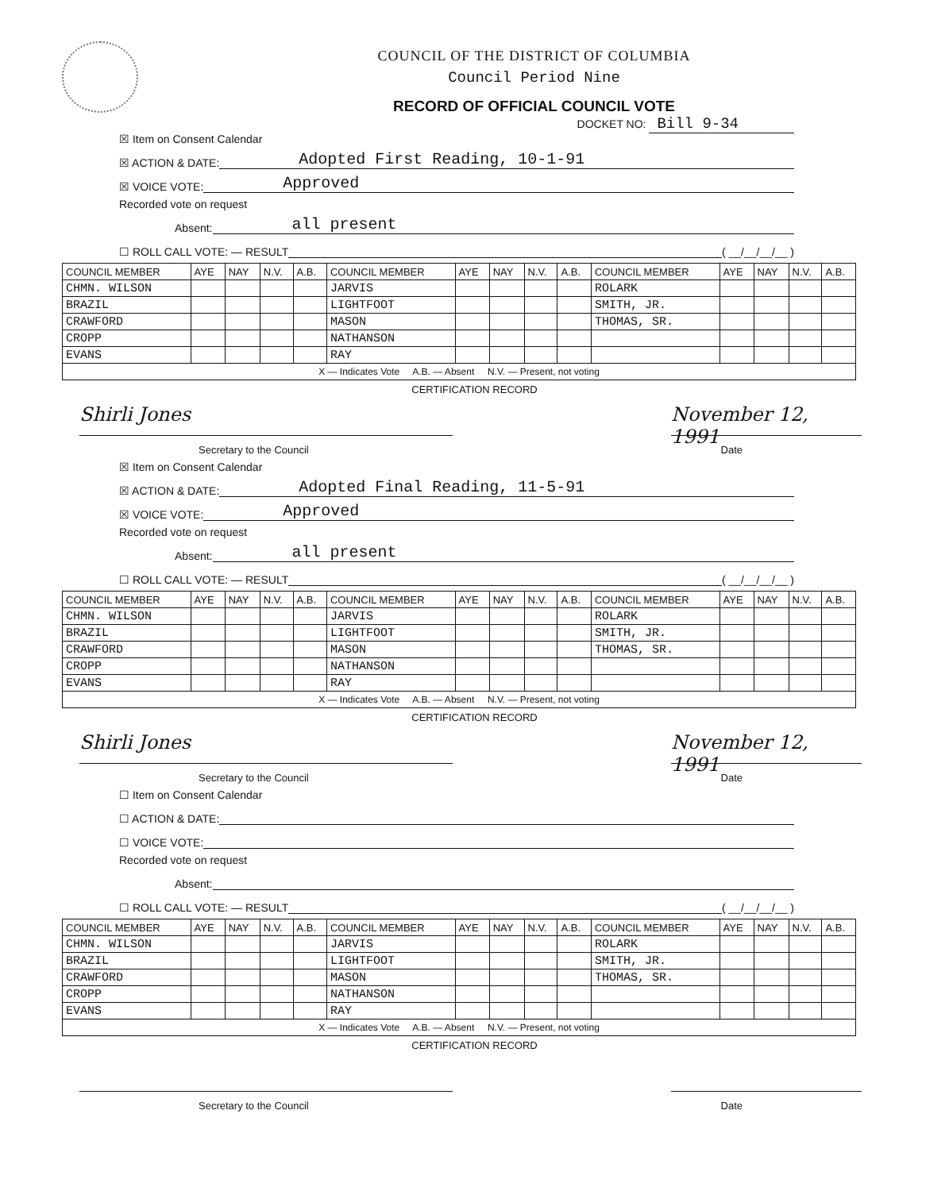COUNCIL OF THE DISTRICT OF COLUMBIA
Council Period Nine
RECORD OF OFFICIAL COUNCIL VOTE
DOCKET NO: Bill 9-34
☒ Item on Consent Calendar
☒ ACTION & DATE: Adopted First Reading, 10-1-91
☒ VOICE VOTE: Approved
Recorded vote on request
Absent: all present
☐ ROLL CALL VOTE: — RESULT ( __/__/__/__ )
| COUNCIL MEMBER | AYE | NAY | N.V. | A.B. | COUNCIL MEMBER | AYE | NAY | N.V. | A.B. | COUNCIL MEMBER | AYE | NAY | N.V. | A.B. |
| --- | --- | --- | --- | --- | --- | --- | --- | --- | --- | --- | --- | --- | --- | --- |
| CHMN. WILSON | | | | | JARVIS | | | | | ROLARK | | | | |
| BRAZIL | | | | | LIGHTFOOT | | | | | SMITH, JR. | | | | |
| CRAWFORD | | | | | MASON | | | | | THOMAS, SR. | | | | |
| CROPP | | | | | NATHANSON | | | | | | | | | |
| EVANS | | | | | RAY | | | | | | | | | |
| X — Indicates Vote A.B. — Absent N.V. — Present, not voting | | | | | | | | | | | | | | |
CERTIFICATION RECORD
Shirli Jones November 12, 1991
Secretary to the Council Date
☒ Item on Consent Calendar
☒ ACTION & DATE: Adopted Final Reading, 11-5-91
☒ VOICE VOTE: Approved
Recorded vote on request
Absent: all present
☐ ROLL CALL VOTE: — RESULT ( __/__/__/__ )
| COUNCIL MEMBER | AYE | NAY | N.V. | A.B. | COUNCIL MEMBER | AYE | NAY | N.V. | A.B. | COUNCIL MEMBER | AYE | NAY | N.V. | A.B. |
| --- | --- | --- | --- | --- | --- | --- | --- | --- | --- | --- | --- | --- | --- | --- |
| CHMN. WILSON | | | | | JARVIS | | | | | ROLARK | | | | |
| BRAZIL | | | | | LIGHTFOOT | | | | | SMITH, JR. | | | | |
| CRAWFORD | | | | | MASON | | | | | THOMAS, SR. | | | | |
| CROPP | | | | | NATHANSON | | | | | | | | | |
| EVANS | | | | | RAY | | | | | | | | | |
| X — Indicates Vote A.B. — Absent N.V. — Present, not voting | | | | | | | | | | | | | | |
CERTIFICATION RECORD
Shirli Jones November 12, 1991
Secretary to the Council Date
☐ Item on Consent Calendar
☐ ACTION & DATE:
☐ VOICE VOTE:
Recorded vote on request
Absent:
☐ ROLL CALL VOTE: — RESULT ( __/__/__/__ )
| COUNCIL MEMBER | AYE | NAY | N.V. | A.B. | COUNCIL MEMBER | AYE | NAY | N.V. | A.B. | COUNCIL MEMBER | AYE | NAY | N.V. | A.B. |
| --- | --- | --- | --- | --- | --- | --- | --- | --- | --- | --- | --- | --- | --- | --- |
| CHMN. WILSON | | | | | JARVIS | | | | | ROLARK | | | | |
| BRAZIL | | | | | LIGHTFOOT | | | | | SMITH, JR. | | | | |
| CRAWFORD | | | | | MASON | | | | | THOMAS, SR. | | | | |
| CROPP | | | | | NATHANSON | | | | | | | | | |
| EVANS | | | | | RAY | | | | | | | | | |
| X — Indicates Vote A.B. — Absent N.V. — Present, not voting | | | | | | | | | | | | | | |
CERTIFICATION RECORD
Secretary to the Council Date